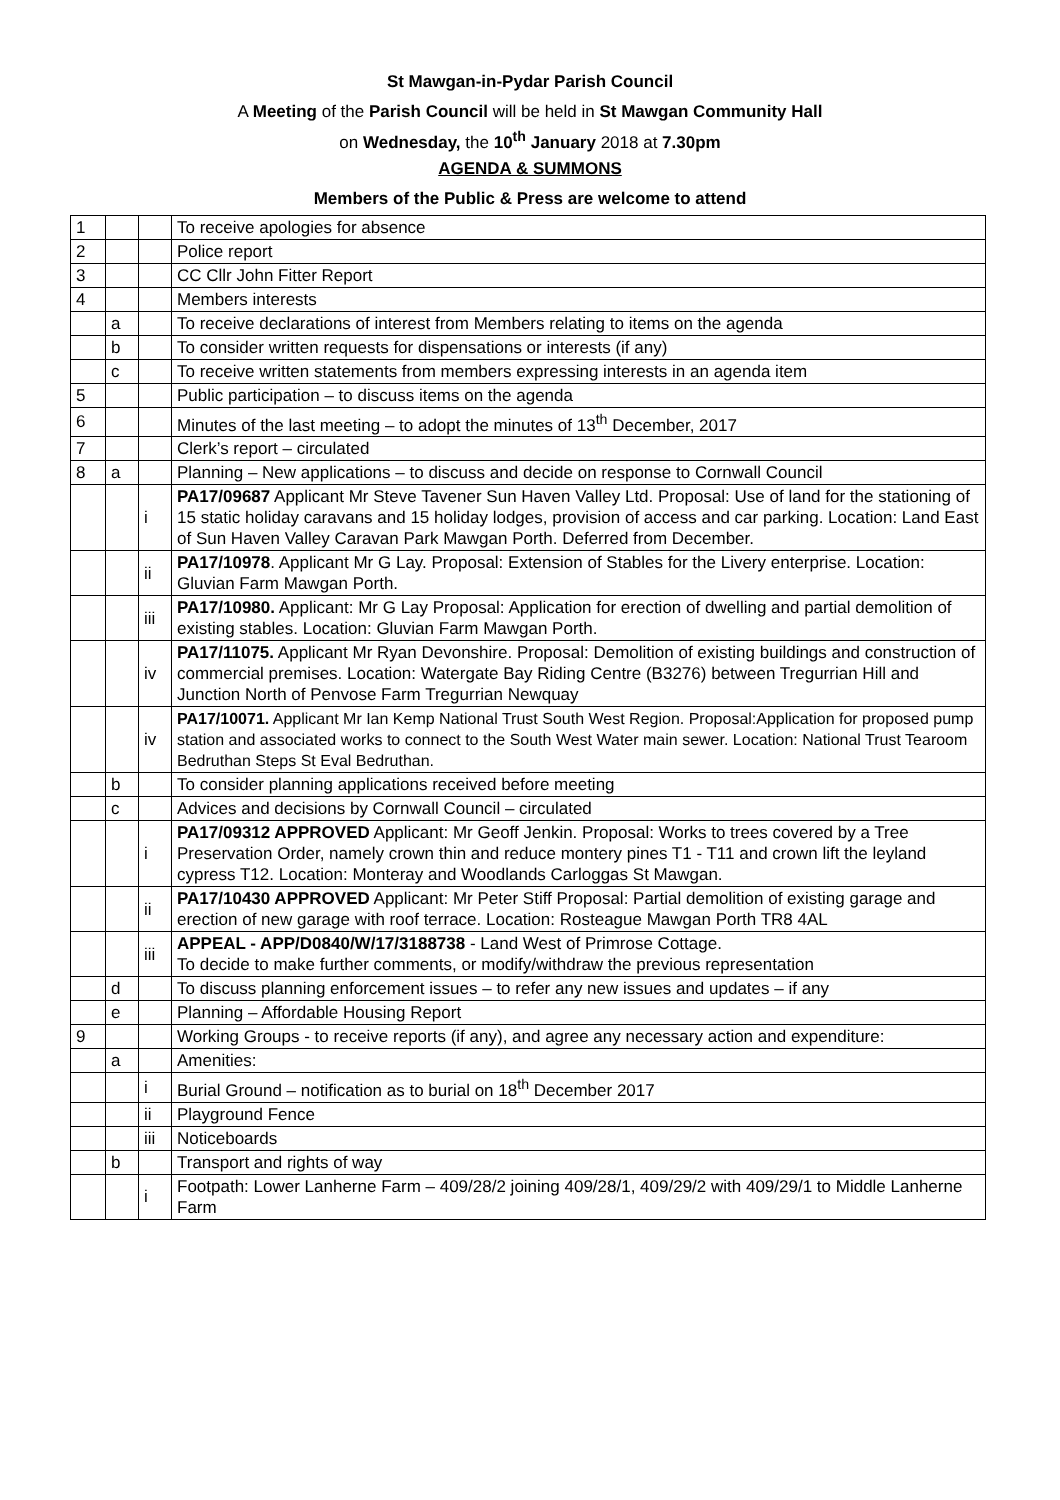St Mawgan-in-Pydar Parish Council
A Meeting of the Parish Council will be held in St Mawgan Community Hall
on Wednesday, the 10<sup>th</sup> January 2018 at 7.30pm
AGENDA & SUMMONS
Members of the Public & Press are welcome to attend
| 1 | | | To receive apologies for absence |
| 2 | | | Police report |
| 3 | | | CC Cllr John Fitter Report |
| 4 | | | Members interests |
| | a | | To receive declarations of interest from Members relating to items on the agenda |
| | b | | To consider written requests for dispensations or interests (if any) |
| | c | | To receive written statements from members expressing interests in an agenda item |
| 5 | | | Public participation – to discuss items on the agenda |
| 6 | | | Minutes of the last meeting – to adopt the minutes of 13<sup>th</sup> December, 2017 |
| 7 | | | Clerk’s report – circulated |
| 8 | a | | Planning – New applications – to discuss and decide on response to Cornwall Council |
| | | i | PA17/09687 Applicant Mr Steve Tavener Sun Haven Valley Ltd. Proposal: Use of land for the stationing of 15 static holiday caravans and 15 holiday lodges, provision of access and car parking. Location: Land East of Sun Haven Valley Caravan Park Mawgan Porth. Deferred from December. |
| | | ii | PA17/10978 . Applicant Mr G Lay. Proposal: Extension of Stables for the Livery enterprise. Location: Gluvian Farm Mawgan Porth. |
| | | iii | PA17/10980. Applicant: Mr G Lay Proposal: Application for erection of dwelling and partial demolition of existing stables. Location: Gluvian Farm Mawgan Porth. |
| | | iv | PA17/11075. Applicant Mr Ryan Devonshire. Proposal: Demolition of existing buildings and construction of commercial premises. Location: Watergate Bay Riding Centre (B3276) between Tregurrian Hill and Junction North of Penvose Farm Tregurrian Newquay |
| | | iv | PA17/10071. Applicant Mr Ian Kemp National Trust South West Region. Proposal:Application for proposed pump station and associated works to connect to the South West Water main sewer. Location: National Trust Tearoom Bedruthan Steps St Eval Bedruthan. |
| | b | | To consider planning applications received before meeting |
| | c | | Advices and decisions by Cornwall Council – circulated |
| | | i | PA17/09312 APPROVED Applicant: Mr Geoff Jenkin. Proposal: Works to trees covered by a Tree Preservation Order, namely crown thin and reduce montery pines T1 - T11 and crown lift the leyland cypress T12. Location: Monteray and Woodlands Carloggas St Mawgan. |
| | | ii | PA17/10430 APPROVED Applicant: Mr Peter Stiff Proposal: Partial demolition of existing garage and erection of new garage with roof terrace. Location: Rosteague Mawgan Porth TR8 4AL |
| | | iii | APPEAL - APP/D0840/W/17/3188738 - Land West of Primrose Cottage. To decide to make further comments, or modify/withdraw the previous representation |
| | d | | To discuss planning enforcement issues – to refer any new issues and updates – if any |
| | e | | Planning – Affordable Housing Report |
| 9 | | | Working Groups - to receive reports (if any), and agree any necessary action and expenditure: |
| | a | | Amenities: |
| | | i | Burial Ground – notification as to burial on 18<sup>th</sup> December 2017 |
| | | ii | Playground Fence |
| | | iii | Noticeboards |
| | b | | Transport and rights of way |
| | | i | Footpath: Lower Lanherne Farm – 409/28/2 joining 409/28/1, 409/29/2 with 409/29/1 to Middle Lanherne Farm |